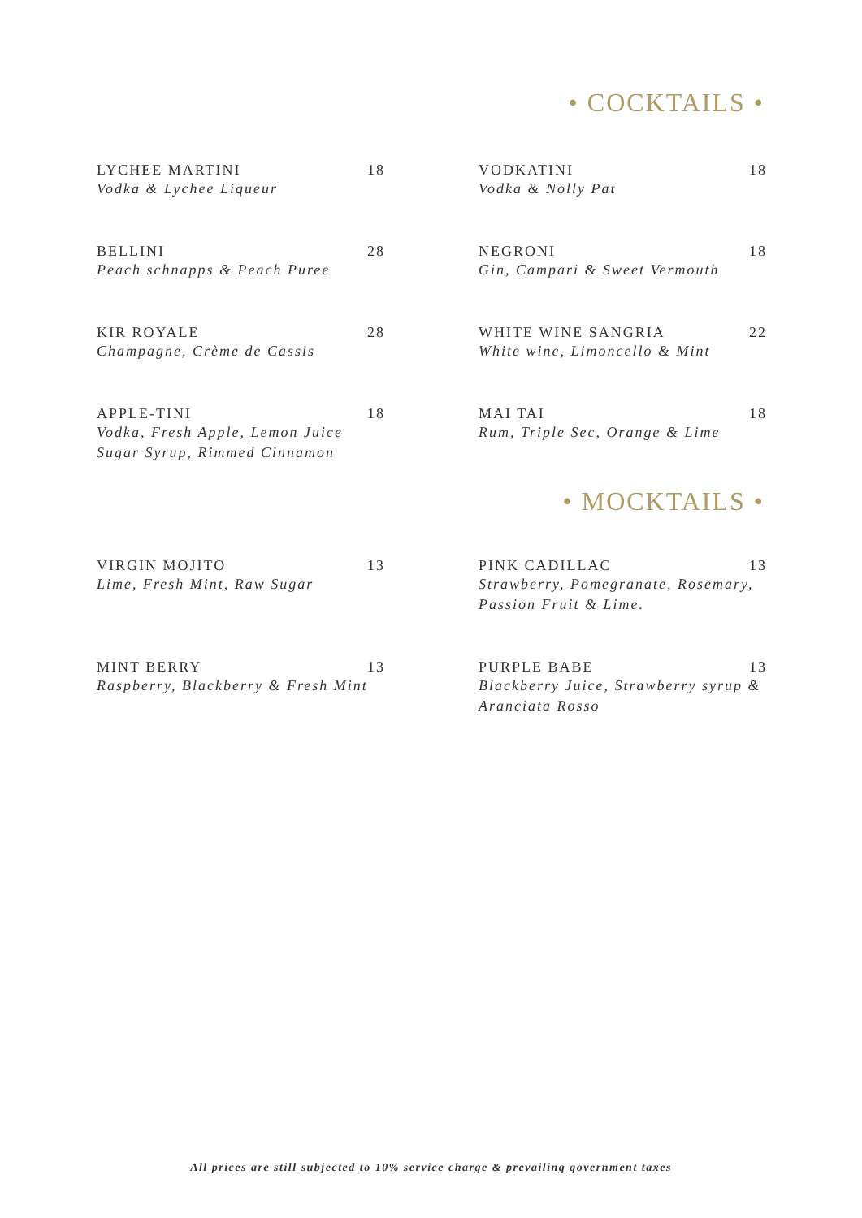• COCKTAILS •
LYCHEE MARTINI 18
Vodka & Lychee Liqueur
VODKATINI 18
Vodka & Nolly Pat
BELLINI 28
Peach schnapps & Peach Puree
NEGRONI 18
Gin, Campari & Sweet Vermouth
KIR ROYALE 28
Champagne, Crème de Cassis
WHITE WINE SANGRIA 22
White wine, Limoncello & Mint
APPLE-TINI 18
Vodka, Fresh Apple, Lemon Juice
Sugar Syrup, Rimmed Cinnamon
MAI TAI 18
Rum, Triple Sec, Orange & Lime
• MOCKTAILS •
VIRGIN MOJITO 13
Lime, Fresh Mint, Raw Sugar
PINK CADILLAC 13
Strawberry, Pomegranate, Rosemary,
Passion Fruit & Lime.
MINT BERRY 13
Raspberry, Blackberry & Fresh Mint
PURPLE BABE 13
Blackberry Juice, Strawberry syrup &
Aranciata Rosso
All prices are still subjected to 10% service charge & prevailing government taxes